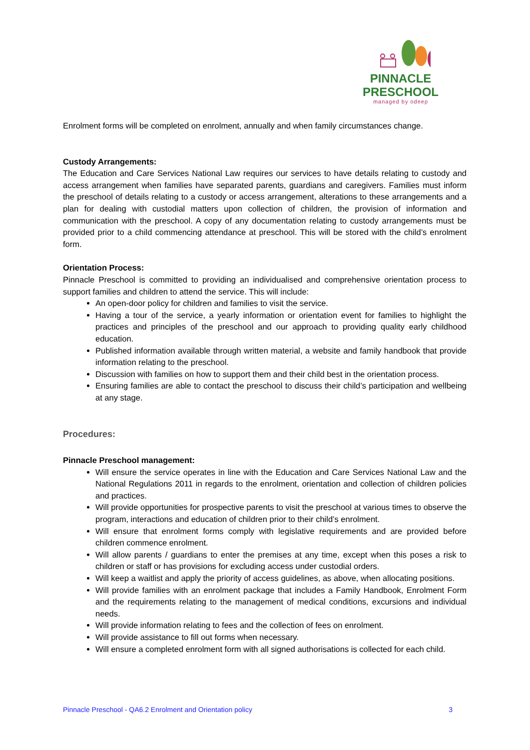PINNACLE
PRESCHOOL
managed by odeep
Enrolment forms will be completed on enrolment, annually and when family circumstances change.
Custody Arrangements:
The Education and Care Services National Law requires our services to have details relating to custody and access arrangement when families have separated parents, guardians and caregivers. Families must inform the preschool of details relating to a custody or access arrangement, alterations to these arrangements and a plan for dealing with custodial matters upon collection of children, the provision of information and communication with the preschool. A copy of any documentation relating to custody arrangements must be provided prior to a child commencing attendance at preschool. This will be stored with the child’s enrolment form.
Orientation Process:
Pinnacle Preschool is committed to providing an individualised and comprehensive orientation process to support families and children to attend the service. This will include:
An open-door policy for children and families to visit the service.
Having a tour of the service, a yearly information or orientation event for families to highlight the practices and principles of the preschool and our approach to providing quality early childhood education.
Published information available through written material, a website and family handbook that provide information relating to the preschool.
Discussion with families on how to support them and their child best in the orientation process.
Ensuring families are able to contact the preschool to discuss their child’s participation and wellbeing at any stage.
Procedures:
Pinnacle Preschool management:
Will ensure the service operates in line with the Education and Care Services National Law and the National Regulations 2011 in regards to the enrolment, orientation and collection of children policies and practices.
Will provide opportunities for prospective parents to visit the preschool at various times to observe the program, interactions and education of children prior to their child’s enrolment.
Will ensure that enrolment forms comply with legislative requirements and are provided before children commence enrolment.
Will allow parents / guardians to enter the premises at any time, except when this poses a risk to children or staff or has provisions for excluding access under custodial orders.
Will keep a waitlist and apply the priority of access guidelines, as above, when allocating positions.
Will provide families with an enrolment package that includes a Family Handbook, Enrolment Form and the requirements relating to the management of medical conditions, excursions and individual needs.
Will provide information relating to fees and the collection of fees on enrolment.
Will provide assistance to fill out forms when necessary.
Will ensure a completed enrolment form with all signed authorisations is collected for each child.
Pinnacle Preschool - QA6.2 Enrolment and Orientation policy 3